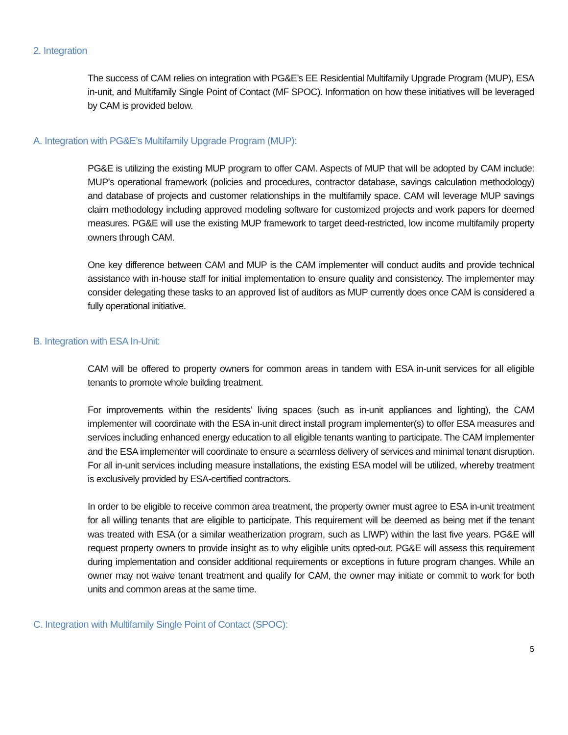2. Integration
The success of CAM relies on integration with PG&E’s EE Residential Multifamily Upgrade Program (MUP), ESA in-unit, and Multifamily Single Point of Contact (MF SPOC). Information on how these initiatives will be leveraged by CAM is provided below.
A. Integration with PG&E’s Multifamily Upgrade Program (MUP):
PG&E is utilizing the existing MUP program to offer CAM. Aspects of MUP that will be adopted by CAM include: MUP’s operational framework (policies and procedures, contractor database, savings calculation methodology) and database of projects and customer relationships in the multifamily space. CAM will leverage MUP savings claim methodology including approved modeling software for customized projects and work papers for deemed measures. PG&E will use the existing MUP framework to target deed-restricted, low income multifamily property owners through CAM.
One key difference between CAM and MUP is the CAM implementer will conduct audits and provide technical assistance with in-house staff for initial implementation to ensure quality and consistency. The implementer may consider delegating these tasks to an approved list of auditors as MUP currently does once CAM is considered a fully operational initiative.
B. Integration with ESA In-Unit:
CAM will be offered to property owners for common areas in tandem with ESA in-unit services for all eligible tenants to promote whole building treatment.
For improvements within the residents’ living spaces (such as in-unit appliances and lighting), the CAM implementer will coordinate with the ESA in-unit direct install program implementer(s) to offer ESA measures and services including enhanced energy education to all eligible tenants wanting to participate. The CAM implementer and the ESA implementer will coordinate to ensure a seamless delivery of services and minimal tenant disruption. For all in-unit services including measure installations, the existing ESA model will be utilized, whereby treatment is exclusively provided by ESA-certified contractors.
In order to be eligible to receive common area treatment, the property owner must agree to ESA in-unit treatment for all willing tenants that are eligible to participate. This requirement will be deemed as being met if the tenant was treated with ESA (or a similar weatherization program, such as LIWP) within the last five years. PG&E will request property owners to provide insight as to why eligible units opted-out. PG&E will assess this requirement during implementation and consider additional requirements or exceptions in future program changes. While an owner may not waive tenant treatment and qualify for CAM, the owner may initiate or commit to work for both units and common areas at the same time.
C. Integration with Multifamily Single Point of Contact (SPOC):
5